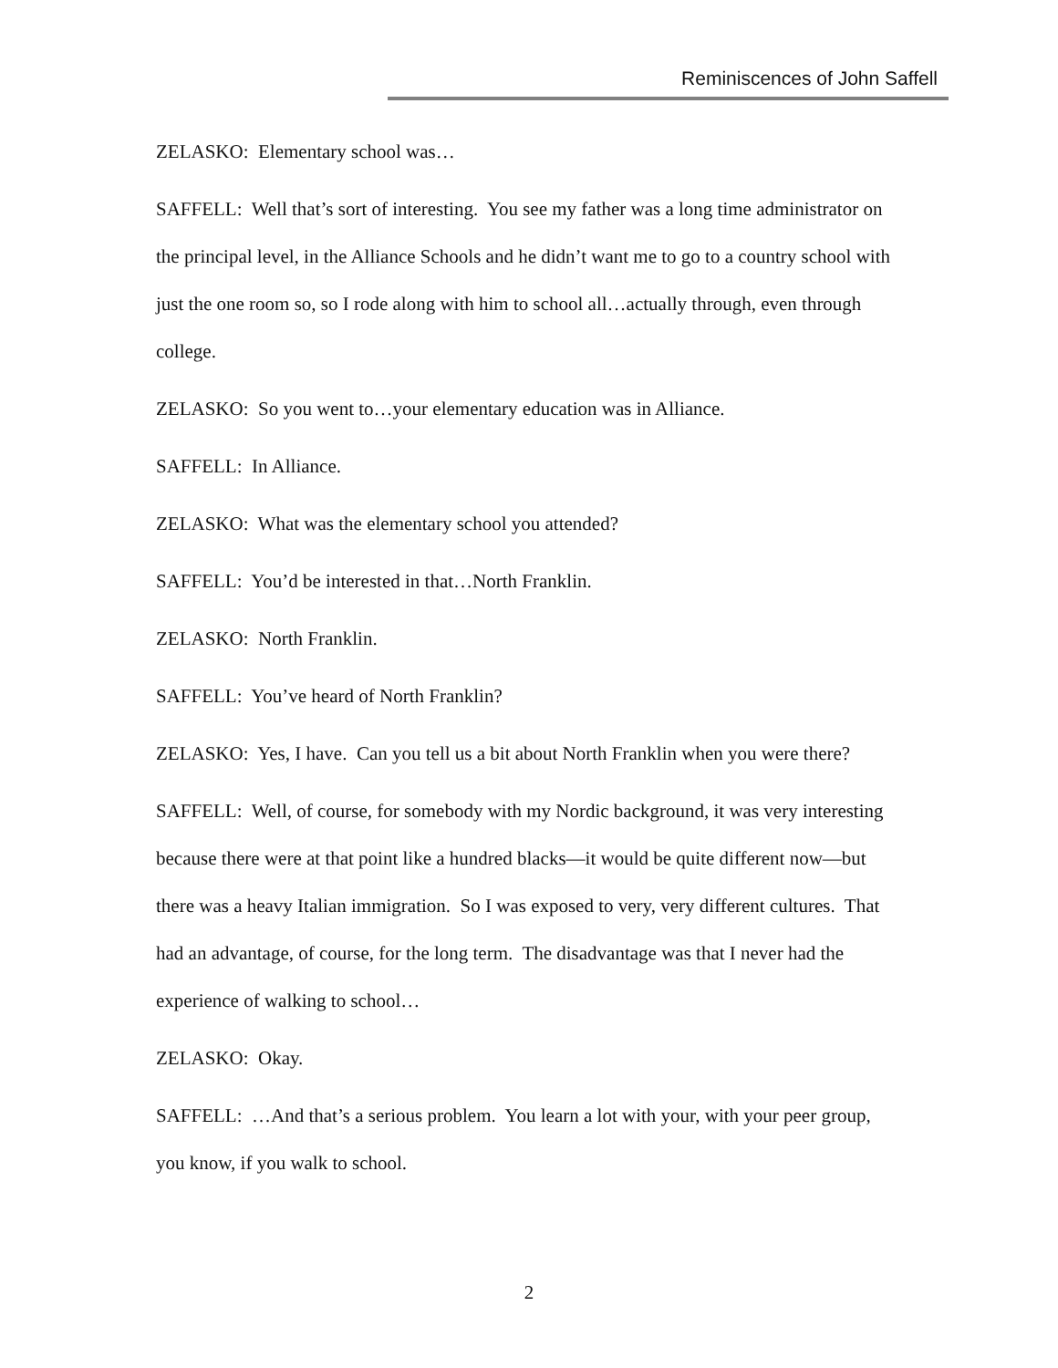Reminiscences of John Saffell
ZELASKO: Elementary school was…
SAFFELL: Well that’s sort of interesting. You see my father was a long time administrator on the principal level, in the Alliance Schools and he didn’t want me to go to a country school with just the one room so, so I rode along with him to school all…actually through, even through college.
ZELASKO: So you went to…your elementary education was in Alliance.
SAFFELL: In Alliance.
ZELASKO: What was the elementary school you attended?
SAFFELL: You’d be interested in that…North Franklin.
ZELASKO: North Franklin.
SAFFELL: You’ve heard of North Franklin?
ZELASKO: Yes, I have. Can you tell us a bit about North Franklin when you were there?
SAFFELL: Well, of course, for somebody with my Nordic background, it was very interesting because there were at that point like a hundred blacks—it would be quite different now—but there was a heavy Italian immigration. So I was exposed to very, very different cultures. That had an advantage, of course, for the long term. The disadvantage was that I never had the experience of walking to school…
ZELASKO: Okay.
SAFFELL: …And that’s a serious problem. You learn a lot with your, with your peer group, you know, if you walk to school.
2